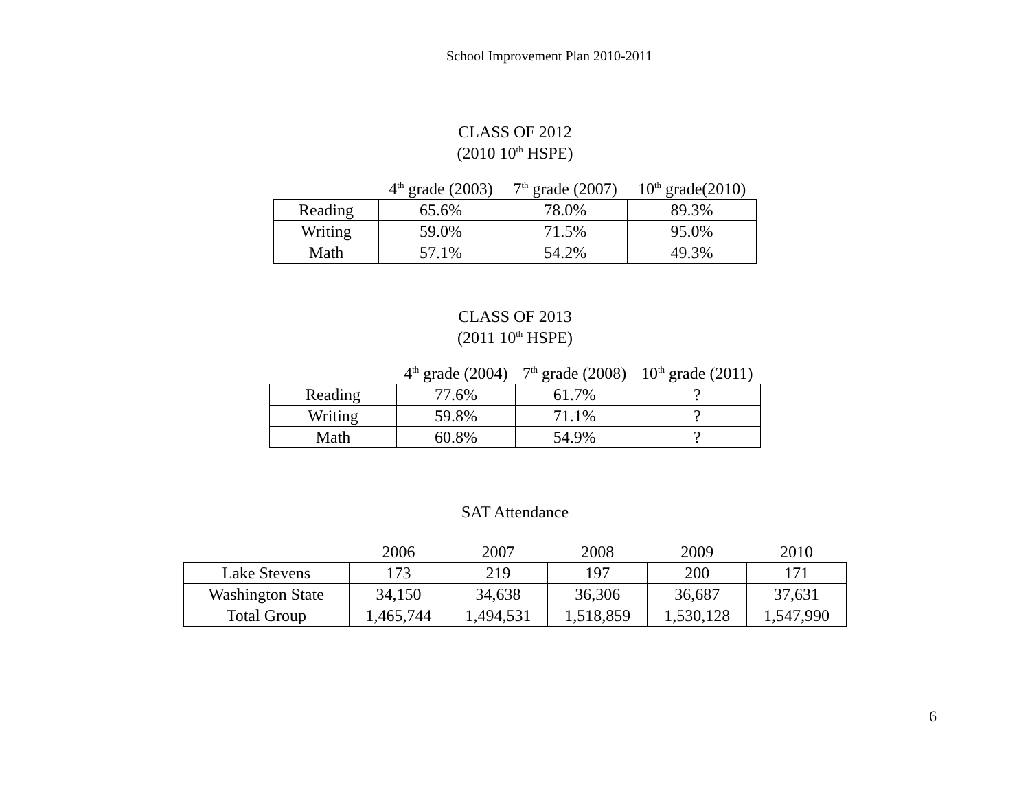School Improvement Plan 2010-2011
CLASS OF 2012
(2010 10<sup>th</sup> HSPE)
| | 4<sup>th</sup> grade (2003) | 7<sup>th</sup> grade (2007) | 10<sup>th</sup> grade(2010) |
| --- | --- | --- | --- |
| Reading | 65.6% | 78.0% | 89.3% |
| Writing | 59.0% | 71.5% | 95.0% |
| Math | 57.1% | 54.2% | 49.3% |
CLASS OF 2013
(2011 10<sup>th</sup> HSPE)
| | 4<sup>th</sup> grade (2004) | 7<sup>th</sup> grade (2008) | 10<sup>th</sup> grade (2011) |
| --- | --- | --- | --- |
| Reading | 77.6% | 61.7% | ? |
| Writing | 59.8% | 71.1% | ? |
| Math | 60.8% | 54.9% | ? |
SAT Attendance
| | 2006 | 2007 | 2008 | 2009 | 2010 |
| --- | --- | --- | --- | --- | --- |
| Lake Stevens | 173 | 219 | 197 | 200 | 171 |
| Washington State | 34,150 | 34,638 | 36,306 | 36,687 | 37,631 |
| Total Group | 1,465,744 | 1,494,531 | 1,518,859 | 1,530,128 | 1,547,990 |
6